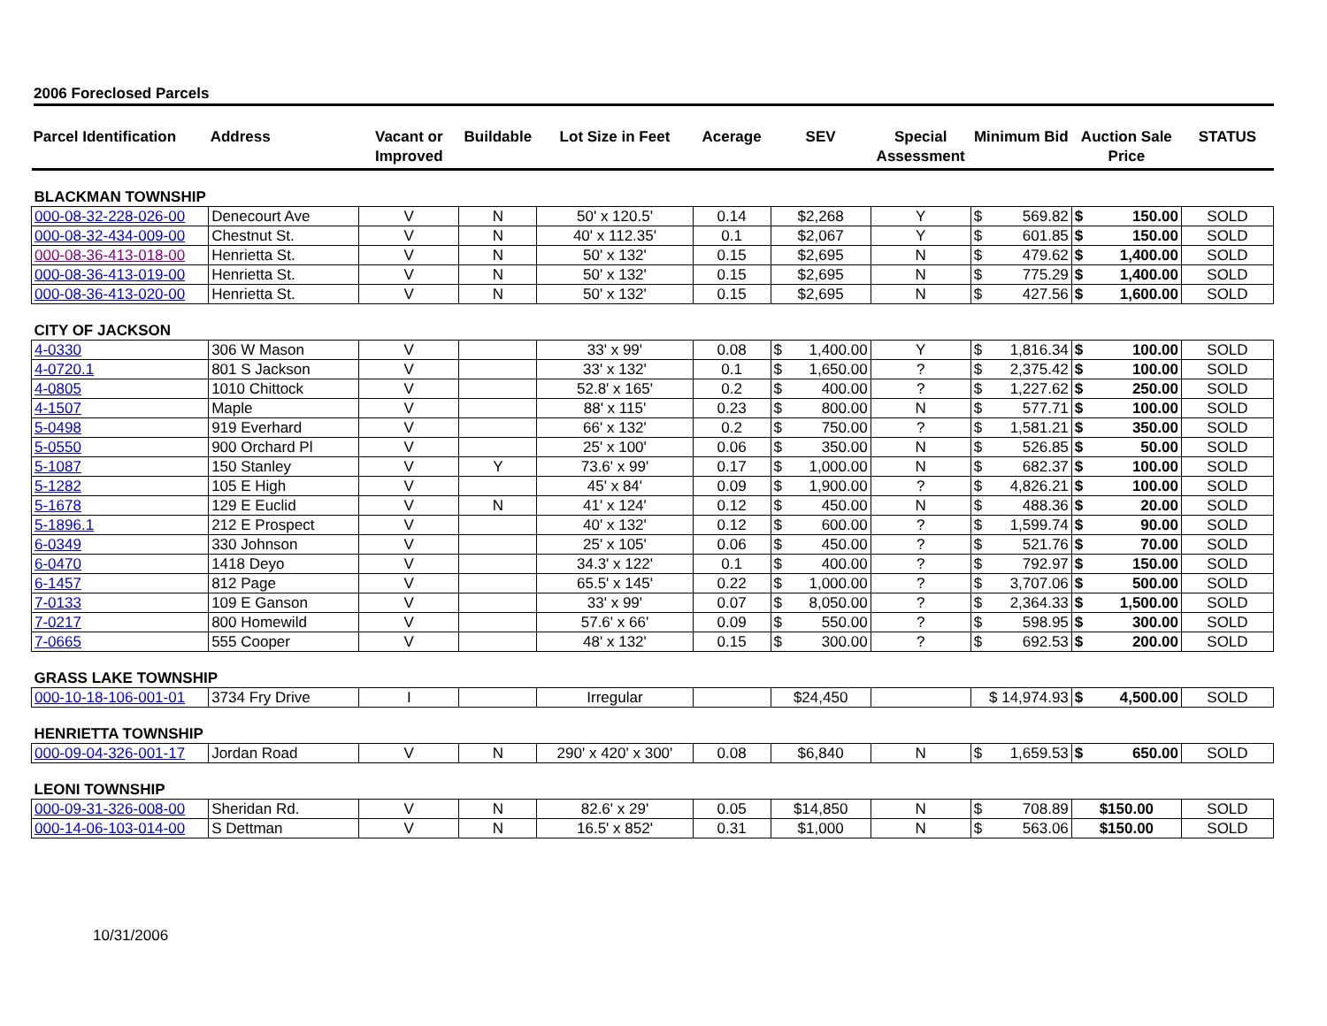2006 Foreclosed Parcels
| Parcel Identification | Address | Vacant or Improved | Buildable | Lot Size in Feet | Acerage | SEV | Special Assessment | Minimum Bid | Auction Sale Price | STATUS |
| --- | --- | --- | --- | --- | --- | --- | --- | --- | --- | --- |
| BLACKMAN TOWNSHIP | | | | | | | | | | |
| 000-08-32-228-026-00 | Denecourt Ave | V | N | 50' x 120.5' | 0.14 | $2,268 | Y | $ 569.82 | $ 150.00 | SOLD |
| 000-08-32-434-009-00 | Chestnut St. | V | N | 40' x 112.35' | 0.1 | $2,067 | Y | $ 601.85 | $ 150.00 | SOLD |
| 000-08-36-413-018-00 | Henrietta St. | V | N | 50' x 132' | 0.15 | $2,695 | N | $ 479.62 | $ 1,400.00 | SOLD |
| 000-08-36-413-019-00 | Henrietta St. | V | N | 50' x 132' | 0.15 | $2,695 | N | $ 775.29 | $ 1,400.00 | SOLD |
| 000-08-36-413-020-00 | Henrietta St. | V | N | 50' x 132' | 0.15 | $2,695 | N | $ 427.56 | $ 1,600.00 | SOLD |
| CITY OF JACKSON | | | | | | | | | | |
| 4-0330 | 306 W Mason | V | | 33' x 99' | 0.08 | $ 1,400.00 | Y | $ 1,816.34 | $ 100.00 | SOLD |
| 4-0720.1 | 801 S Jackson | V | | 33' x 132' | 0.1 | $ 1,650.00 | ? | $ 2,375.42 | $ 100.00 | SOLD |
| 4-0805 | 1010 Chittock | V | | 52.8' x 165' | 0.2 | $ 400.00 | ? | $ 1,227.62 | $ 250.00 | SOLD |
| 4-1507 | Maple | V | | 88' x 115' | 0.23 | $ 800.00 | N | $ 577.71 | $ 100.00 | SOLD |
| 5-0498 | 919 Everhard | V | | 66' x 132' | 0.2 | $ 750.00 | ? | $ 1,581.21 | $ 350.00 | SOLD |
| 5-0550 | 900 Orchard Pl | V | | 25' x 100' | 0.06 | $ 350.00 | N | $ 526.85 | $ 50.00 | SOLD |
| 5-1087 | 150 Stanley | V | Y | 73.6' x 99' | 0.17 | $ 1,000.00 | N | $ 682.37 | $ 100.00 | SOLD |
| 5-1282 | 105 E High | V | | 45' x 84' | 0.09 | $ 1,900.00 | ? | $ 4,826.21 | $ 100.00 | SOLD |
| 5-1678 | 129 E Euclid | V | N | 41' x 124' | 0.12 | $ 450.00 | N | $ 488.36 | $ 20.00 | SOLD |
| 5-1896.1 | 212 E Prospect | V | | 40' x 132' | 0.12 | $ 600.00 | ? | $ 1,599.74 | $ 90.00 | SOLD |
| 6-0349 | 330 Johnson | V | | 25' x 105' | 0.06 | $ 450.00 | ? | $ 521.76 | $ 70.00 | SOLD |
| 6-0470 | 1418 Deyo | V | | 34.3' x 122' | 0.1 | $ 400.00 | ? | $ 792.97 | $ 150.00 | SOLD |
| 6-1457 | 812 Page | V | | 65.5' x 145' | 0.22 | $ 1,000.00 | ? | $ 3,707.06 | $ 500.00 | SOLD |
| 7-0133 | 109 E Ganson | V | | 33' x 99' | 0.07 | $ 8,050.00 | ? | $ 2,364.33 | $ 1,500.00 | SOLD |
| 7-0217 | 800 Homewild | V | | 57.6' x 66' | 0.09 | $ 550.00 | ? | $ 598.95 | $ 300.00 | SOLD |
| 7-0665 | 555 Cooper | V | | 48' x 132' | 0.15 | $ 300.00 | ? | $ 692.53 | $ 200.00 | SOLD |
| GRASS LAKE TOWNSHIP | | | | | | | | | | |
| 000-10-18-106-001-01 | 3734 Fry Drive | I | | Irregular | | $24,450 | | $ 14,974.93 | $ 4,500.00 | SOLD |
| HENRIETTA TOWNSHIP | | | | | | | | | | |
| 000-09-04-326-001-17 | Jordan Road | V | N | 290' x 420' x 300' | 0.08 | $6,840 | N | $ 1,659.53 | $ 650.00 | SOLD |
| LEONI TOWNSHIP | | | | | | | | | | |
| 000-09-31-326-008-00 | Sheridan Rd. | V | N | 82.6' x 29' | 0.05 | $14,850 | N | $ 708.89 | $150.00 | SOLD |
| 000-14-06-103-014-00 | S Dettman | V | N | 16.5' x 852' | 0.31 | $1,000 | N | $ 563.06 | $150.00 | SOLD |
10/31/2006